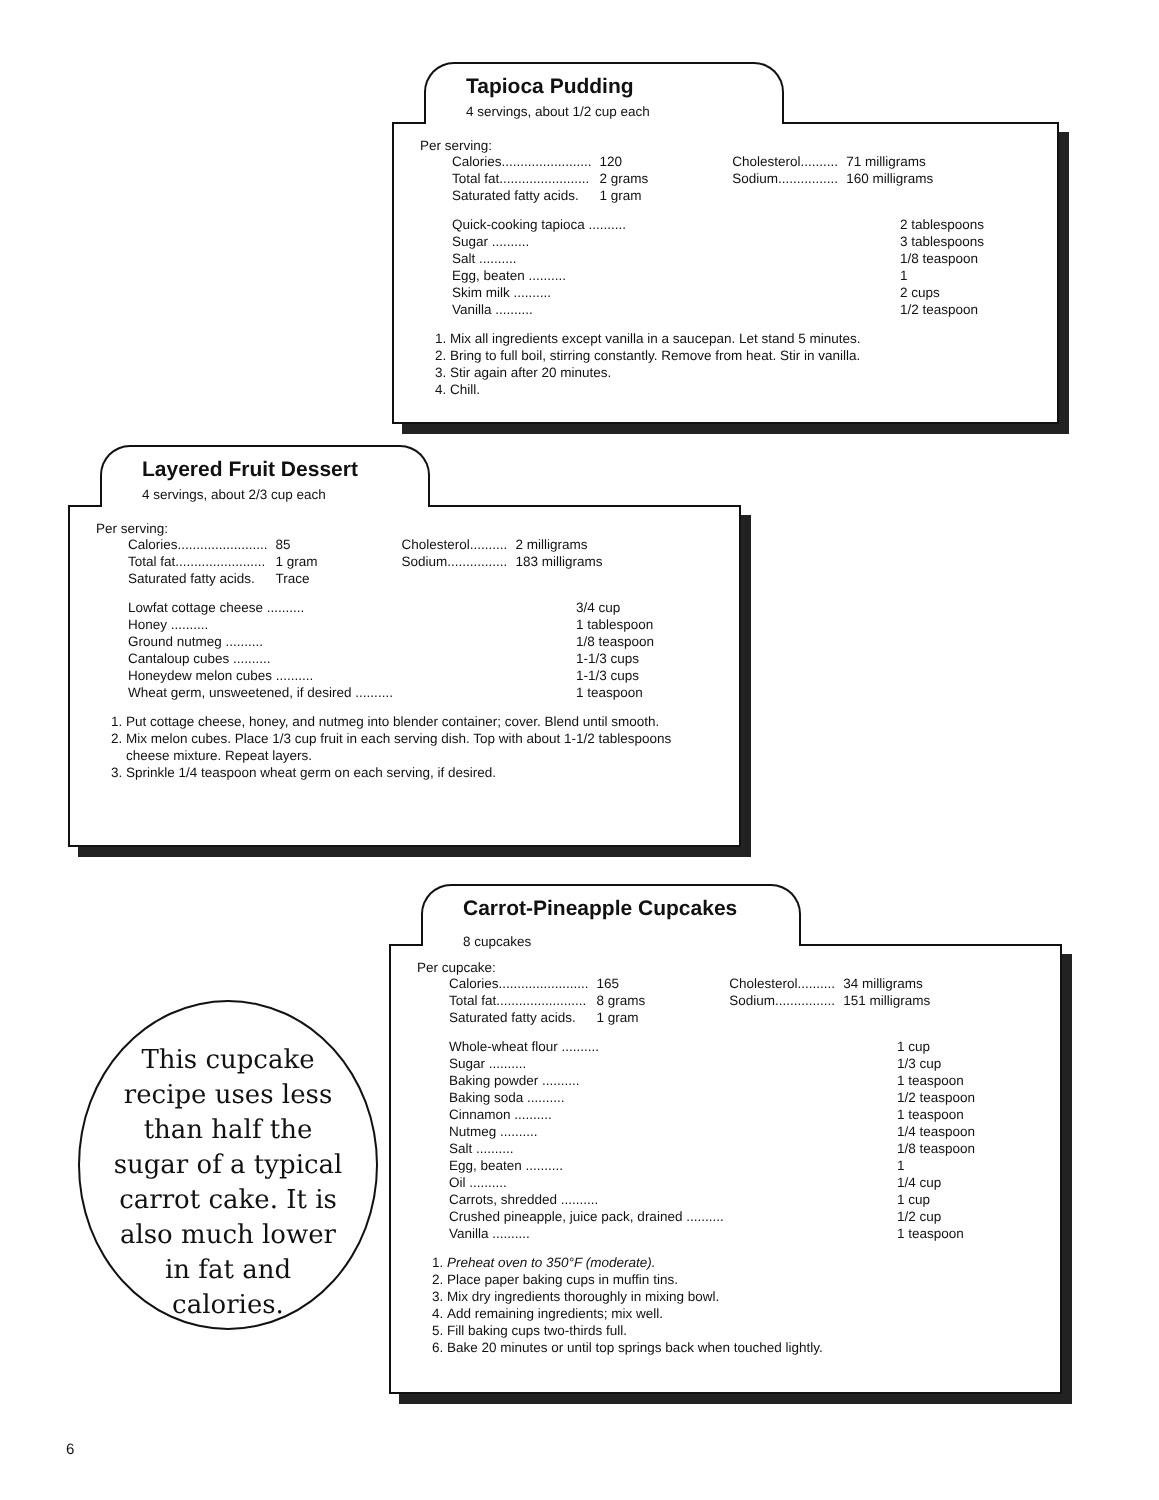Tapioca Pudding
4 servings, about 1/2 cup each
Per serving:
| Calories........................ | 120 | Cholesterol.......... | 71 milligrams |
| Total fat........................ | 2 grams | Sodium................ | 160 milligrams |
| Saturated fatty acids. | 1 gram | | |
| Quick-cooking tapioca .......... | 2 tablespoons |
| Sugar .......... | 3 tablespoons |
| Salt .......... | 1/8 teaspoon |
| Egg, beaten .......... | 1 |
| Skim milk .......... | 2 cups |
| Vanilla .......... | 1/2 teaspoon |
1. Mix all ingredients except vanilla in a saucepan. Let stand 5 minutes.
2. Bring to full boil, stirring constantly. Remove from heat. Stir in vanilla.
3. Stir again after 20 minutes.
4. Chill.
Layered Fruit Dessert
4 servings, about 2/3 cup each
Per serving:
| Calories........................ | 85 | Cholesterol.......... | 2 milligrams |
| Total fat........................ | 1 gram | Sodium................ | 183 milligrams |
| Saturated fatty acids. | Trace | | |
| Lowfat cottage cheese .......... | 3/4 cup |
| Honey .......... | 1 tablespoon |
| Ground nutmeg .......... | 1/8 teaspoon |
| Cantaloup cubes .......... | 1-1/3 cups |
| Honeydew melon cubes .......... | 1-1/3 cups |
| Wheat germ, unsweetened, if desired .......... | 1 teaspoon |
1. Put cottage cheese, honey, and nutmeg into blender container; cover. Blend until smooth.
2. Mix melon cubes. Place 1/3 cup fruit in each serving dish. Top with about 1-1/2 tablespoons cheese mixture. Repeat layers.
3. Sprinkle 1/4 teaspoon wheat germ on each serving, if desired.
Carrot-Pineapple Cupcakes
8 cupcakes
Per cupcake:
| Calories........................ | 165 | Cholesterol.......... | 34 milligrams |
| Total fat........................ | 8 grams | Sodium................ | 151 milligrams |
| Saturated fatty acids. | 1 gram | | |
| Whole-wheat flour .......... | 1 cup |
| Sugar .......... | 1/3 cup |
| Baking powder .......... | 1 teaspoon |
| Baking soda .......... | 1/2 teaspoon |
| Cinnamon .......... | 1 teaspoon |
| Nutmeg .......... | 1/4 teaspoon |
| Salt .......... | 1/8 teaspoon |
| Egg, beaten .......... | 1 |
| Oil .......... | 1/4 cup |
| Carrots, shredded .......... | 1 cup |
| Crushed pineapple, juice pack, drained .......... | 1/2 cup |
| Vanilla .......... | 1 teaspoon |
1. Preheat oven to 350°F (moderate).
2. Place paper baking cups in muffin tins.
3. Mix dry ingredients thoroughly in mixing bowl.
4. Add remaining ingredients; mix well.
5. Fill baking cups two-thirds full.
6. Bake 20 minutes or until top springs back when touched lightly.
This cupcake recipe uses less than half the sugar of a typical carrot cake. It is also much lower in fat and calories.
6